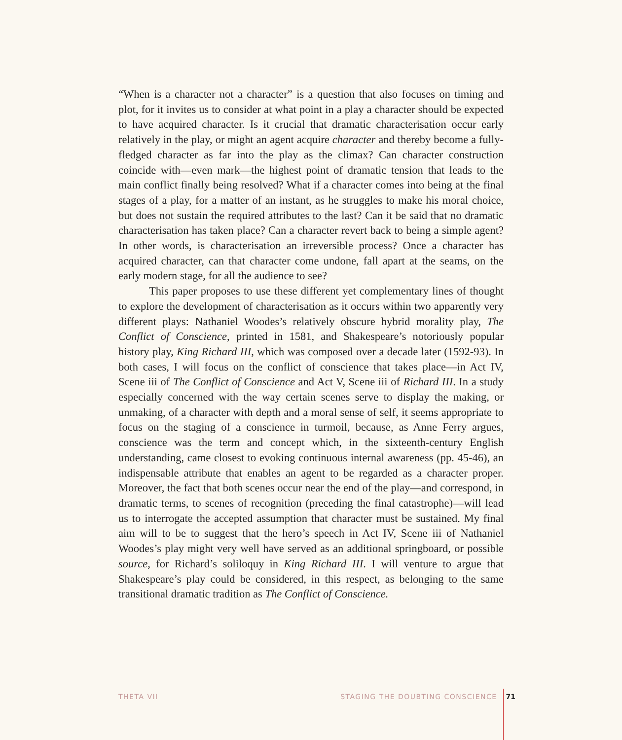“When is a character not a character” is a question that also focuses on timing and plot, for it invites us to consider at what point in a play a character should be expected to have acquired character. Is it crucial that dramatic characterisation occur early relatively in the play, or might an agent acquire character and thereby become a fully-fledged character as far into the play as the climax? Can character construction coincide with—even mark—the highest point of dramatic tension that leads to the main conflict finally being resolved? What if a character comes into being at the final stages of a play, for a matter of an instant, as he struggles to make his moral choice, but does not sustain the required attributes to the last? Can it be said that no dramatic characterisation has taken place? Can a character revert back to being a simple agent? In other words, is characterisation an irreversible process? Once a character has acquired character, can that character come undone, fall apart at the seams, on the early modern stage, for all the audience to see?
This paper proposes to use these different yet complementary lines of thought to explore the development of characterisation as it occurs within two apparently very different plays: Nathaniel Woodes’s relatively obscure hybrid morality play, The Conflict of Conscience, printed in 1581, and Shakespeare’s notoriously popular history play, King Richard III, which was composed over a decade later (1592-93). In both cases, I will focus on the conflict of conscience that takes place—in Act IV, Scene iii of The Conflict of Conscience and Act V, Scene iii of Richard III. In a study especially concerned with the way certain scenes serve to display the making, or unmaking, of a character with depth and a moral sense of self, it seems appropriate to focus on the staging of a conscience in turmoil, because, as Anne Ferry argues, conscience was the term and concept which, in the sixteenth-century English understanding, came closest to evoking continuous internal awareness (pp. 45-46), an indispensable attribute that enables an agent to be regarded as a character proper. Moreover, the fact that both scenes occur near the end of the play—and correspond, in dramatic terms, to scenes of recognition (preceding the final catastrophe)—will lead us to interrogate the accepted assumption that character must be sustained. My final aim will to be to suggest that the hero’s speech in Act IV, Scene iii of Nathaniel Woodes’s play might very well have served as an additional springboard, or possible source, for Richard’s soliloquy in King Richard III. I will venture to argue that Shakespeare’s play could be considered, in this respect, as belonging to the same transitional dramatic tradition as The Conflict of Conscience.
THETA VII STAGING THE DOUBTING CONSCIENCE 71